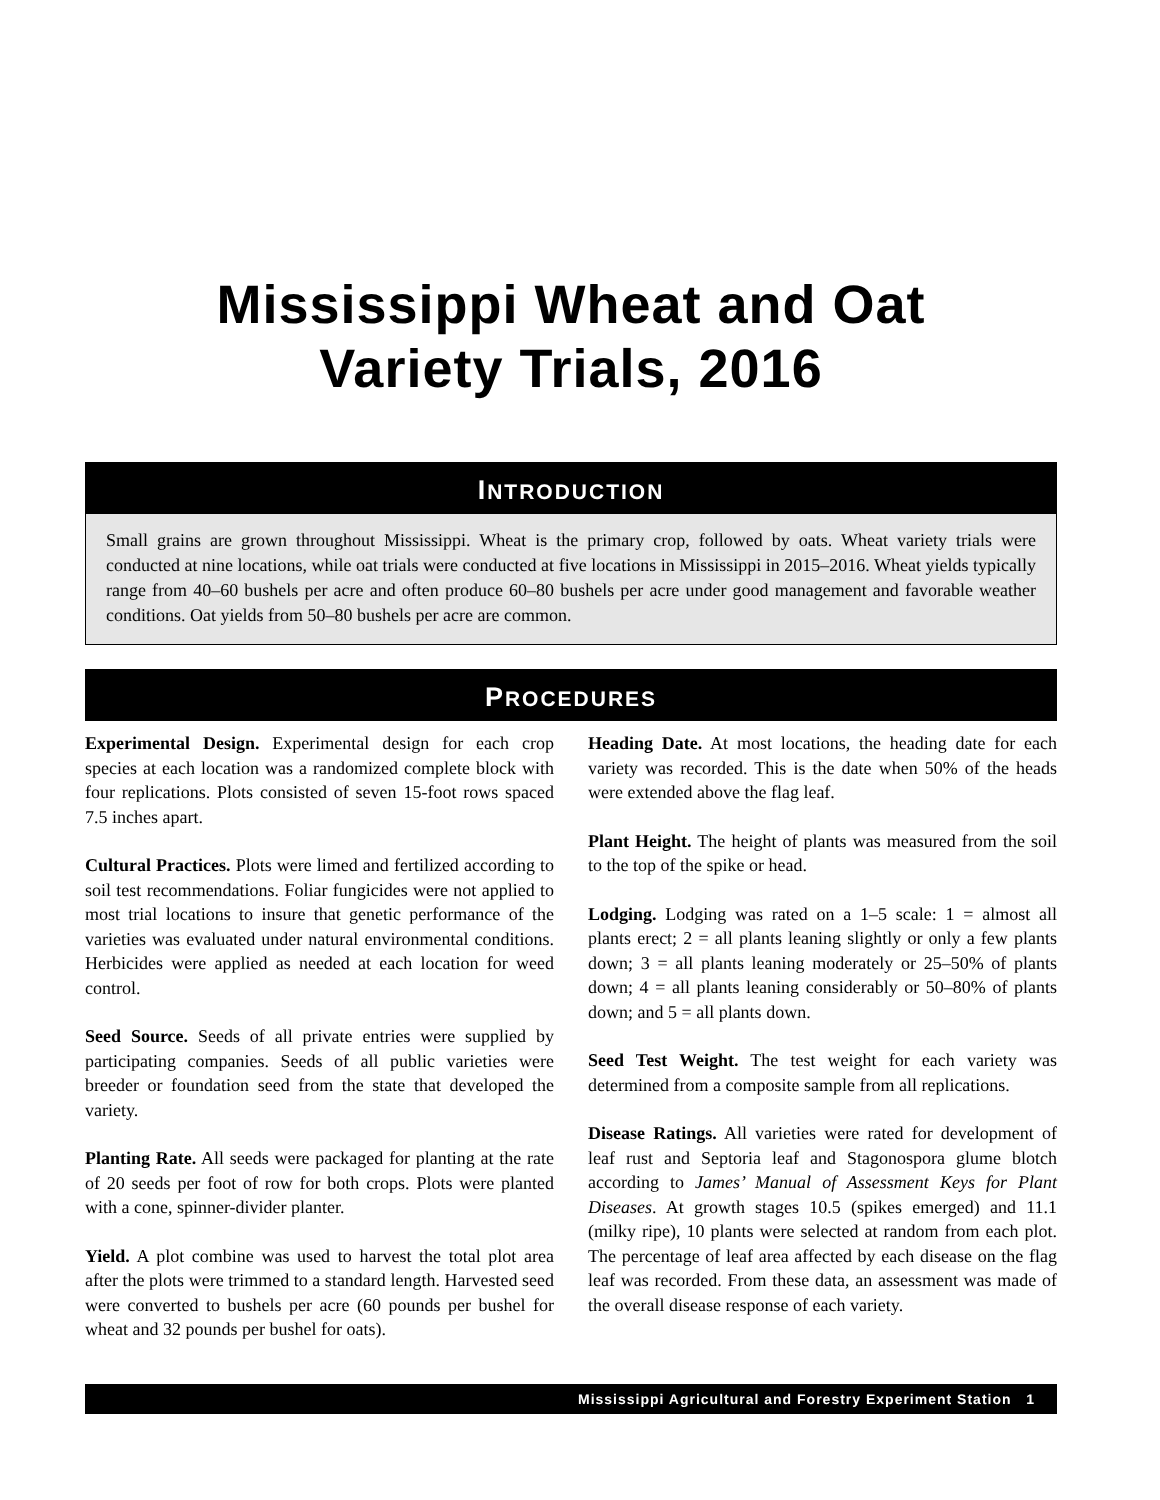Mississippi Wheat and Oat
Variety Trials, 2016
INTRODUCTION
Small grains are grown throughout Mississippi. Wheat is the primary crop, followed by oats. Wheat variety trials were conducted at nine locations, while oat trials were conducted at five locations in Mississippi in 2015–2016. Wheat yields typically range from 40–60 bushels per acre and often produce 60–80 bushels per acre under good management and favorable weather conditions. Oat yields from 50–80 bushels per acre are common.
PROCEDURES
Experimental Design. Experimental design for each crop species at each location was a randomized complete block with four replications. Plots consisted of seven 15-foot rows spaced 7.5 inches apart.
Cultural Practices. Plots were limed and fertilized according to soil test recommendations. Foliar fungicides were not applied to most trial locations to insure that genetic performance of the varieties was evaluated under natural environmental conditions. Herbicides were applied as needed at each location for weed control.
Seed Source. Seeds of all private entries were supplied by participating companies. Seeds of all public varieties were breeder or foundation seed from the state that developed the variety.
Planting Rate. All seeds were packaged for planting at the rate of 20 seeds per foot of row for both crops. Plots were planted with a cone, spinner-divider planter.
Yield. A plot combine was used to harvest the total plot area after the plots were trimmed to a standard length. Harvested seed were converted to bushels per acre (60 pounds per bushel for wheat and 32 pounds per bushel for oats).
Heading Date. At most locations, the heading date for each variety was recorded. This is the date when 50% of the heads were extended above the flag leaf.
Plant Height. The height of plants was measured from the soil to the top of the spike or head.
Lodging. Lodging was rated on a 1–5 scale: 1 = almost all plants erect; 2 = all plants leaning slightly or only a few plants down; 3 = all plants leaning moderately or 25–50% of plants down; 4 = all plants leaning considerably or 50–80% of plants down; and 5 = all plants down.
Seed Test Weight. The test weight for each variety was determined from a composite sample from all replications.
Disease Ratings. All varieties were rated for development of leaf rust and Septoria leaf and Stagonospora glume blotch according to James’ Manual of Assessment Keys for Plant Diseases. At growth stages 10.5 (spikes emerged) and 11.1 (milky ripe), 10 plants were selected at random from each plot. The percentage of leaf area affected by each disease on the flag leaf was recorded. From these data, an assessment was made of the overall disease response of each variety.
Mississippi Agricultural and Forestry Experiment Station 1